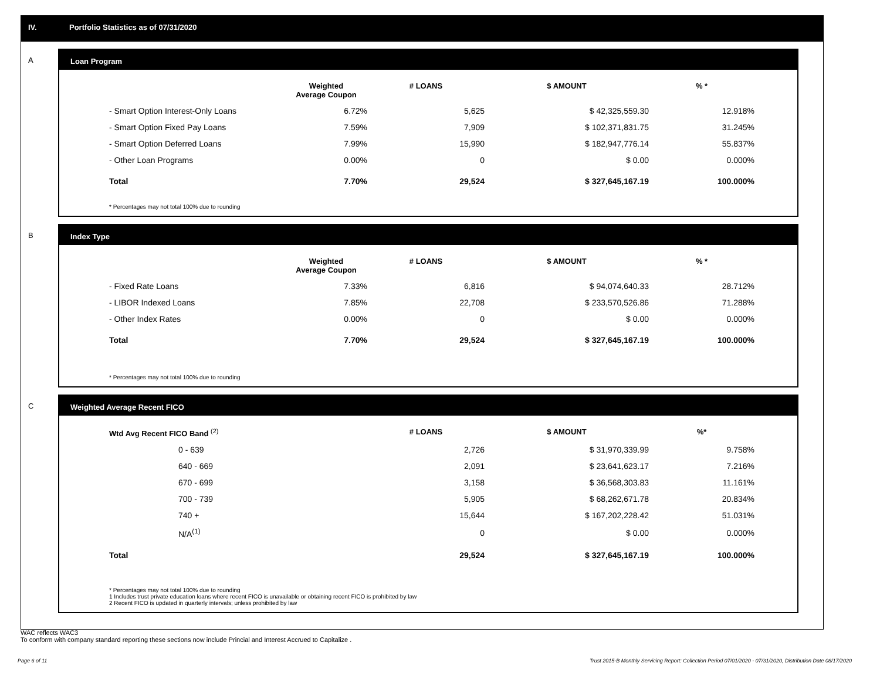IV. Portfolio Statistics as of 07/31/2020
A
Loan Program
| | Weighted Average Coupon | # LOANS | $ AMOUNT | % * |
| --- | --- | --- | --- | --- |
| - Smart Option Interest-Only Loans | 6.72% | 5,625 | $ 42,325,559.30 | 12.918% |
| - Smart Option Fixed Pay Loans | 7.59% | 7,909 | $ 102,371,831.75 | 31.245% |
| - Smart Option Deferred Loans | 7.99% | 15,990 | $ 182,947,776.14 | 55.837% |
| - Other Loan Programs | 0.00% | 0 | $ 0.00 | 0.000% |
| Total | 7.70% | 29,524 | $ 327,645,167.19 | 100.000% |
* Percentages may not total 100% due to rounding
B
Index Type
| | Weighted Average Coupon | # LOANS | $ AMOUNT | % * |
| --- | --- | --- | --- | --- |
| - Fixed Rate Loans | 7.33% | 6,816 | $ 94,074,640.33 | 28.712% |
| - LIBOR Indexed Loans | 7.85% | 22,708 | $ 233,570,526.86 | 71.288% |
| - Other Index Rates | 0.00% | 0 | $ 0.00 | 0.000% |
| Total | 7.70% | 29,524 | $ 327,645,167.19 | 100.000% |
* Percentages may not total 100% due to rounding
C
Weighted Average Recent FICO
| Wtd Avg Recent FICO Band <sup>(2)</sup> | # LOANS | $ AMOUNT | %* |
| --- | --- | --- | --- |
| 0 - 639 | 2,726 | $ 31,970,339.99 | 9.758% |
| 640 - 669 | 2,091 | $ 23,641,623.17 | 7.216% |
| 670 - 699 | 3,158 | $ 36,568,303.83 | 11.161% |
| 700 - 739 | 5,905 | $ 68,262,671.78 | 20.834% |
| 740 + | 15,644 | $ 167,202,228.42 | 51.031% |
| N/A<sup>(1)</sup> | 0 | $ 0.00 | 0.000% |
| Total | 29,524 | $ 327,645,167.19 | 100.000% |
* Percentages may not total 100% due to rounding
1 Includes trust private education loans where recent FICO is unavailable or obtaining recent FICO is prohibited by law
2 Recent FICO is updated in quarterly intervals; unless prohibited by law
WAC reflects WAC3
To conform with company standard reporting these sections now include Princial and Interest Accrued to Capitalize .
Page 6 of 11 Trust 2015-B Monthly Servicing Report: Collection Period 07/01/2020 - 07/31/2020, Distribution Date 08/17/2020